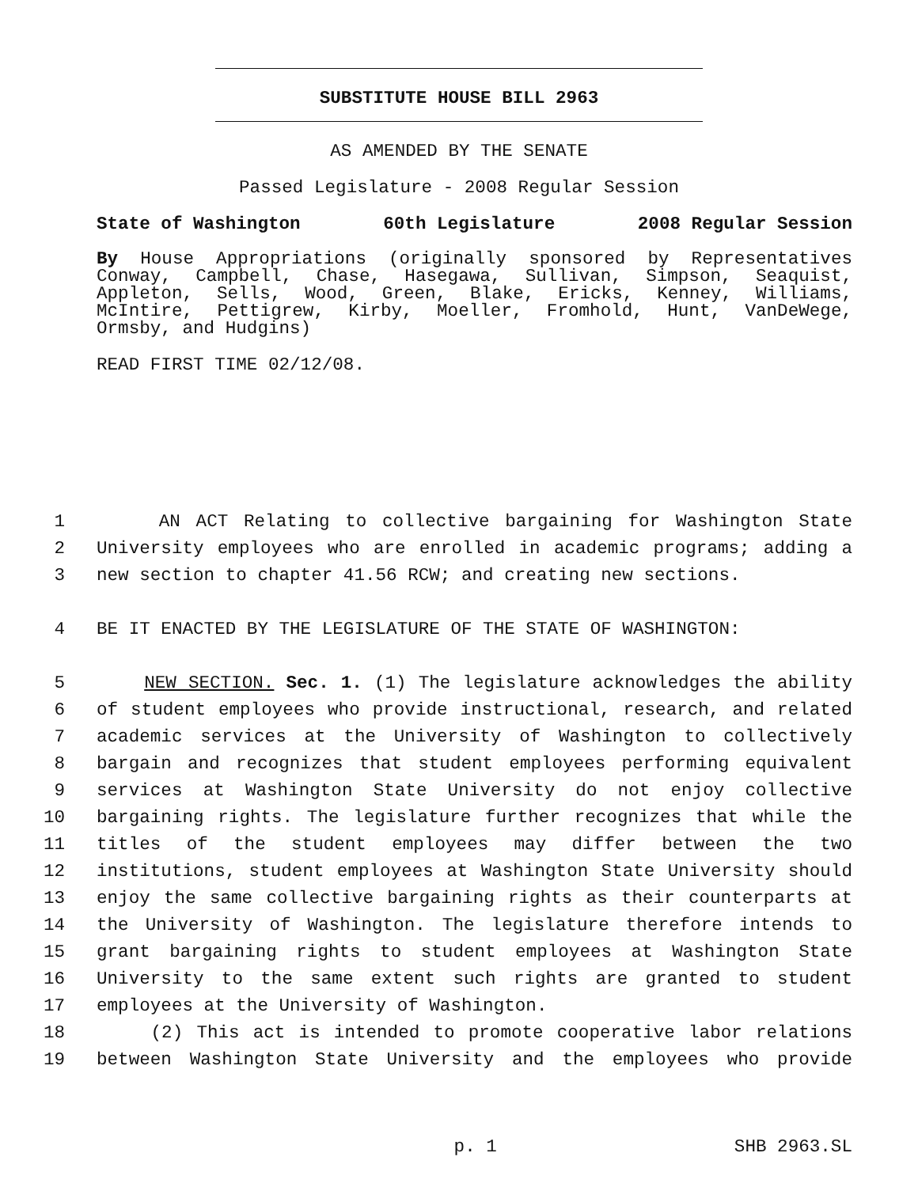SUBSTITUTE HOUSE BILL 2963
AS AMENDED BY THE SENATE
Passed Legislature - 2008 Regular Session
State of Washington 60th Legislature 2008 Regular Session
By House Appropriations (originally sponsored by Representatives Conway, Campbell, Chase, Hasegawa, Sullivan, Simpson, Seaquist, Appleton, Sells, Wood, Green, Blake, Ericks, Kenney, Williams, McIntire, Pettigrew, Kirby, Moeller, Fromhold, Hunt, VanDeWege, Ormsby, and Hudgins)
READ FIRST TIME 02/12/08.
1 AN ACT Relating to collective bargaining for Washington State
2 University employees who are enrolled in academic programs; adding a
3 new section to chapter 41.56 RCW; and creating new sections.
4 BE IT ENACTED BY THE LEGISLATURE OF THE STATE OF WASHINGTON:
5 NEW SECTION. Sec. 1. (1) The legislature acknowledges the ability
6 of student employees who provide instructional, research, and related
7 academic services at the University of Washington to collectively
8 bargain and recognizes that student employees performing equivalent
9 services at Washington State University do not enjoy collective
10 bargaining rights. The legislature further recognizes that while the
11 titles of the student employees may differ between the two
12 institutions, student employees at Washington State University should
13 enjoy the same collective bargaining rights as their counterparts at
14 the University of Washington. The legislature therefore intends to
15 grant bargaining rights to student employees at Washington State
16 University to the same extent such rights are granted to student
17 employees at the University of Washington.
18 (2) This act is intended to promote cooperative labor relations
19 between Washington State University and the employees who provide
p. 1 SHB 2963.SL